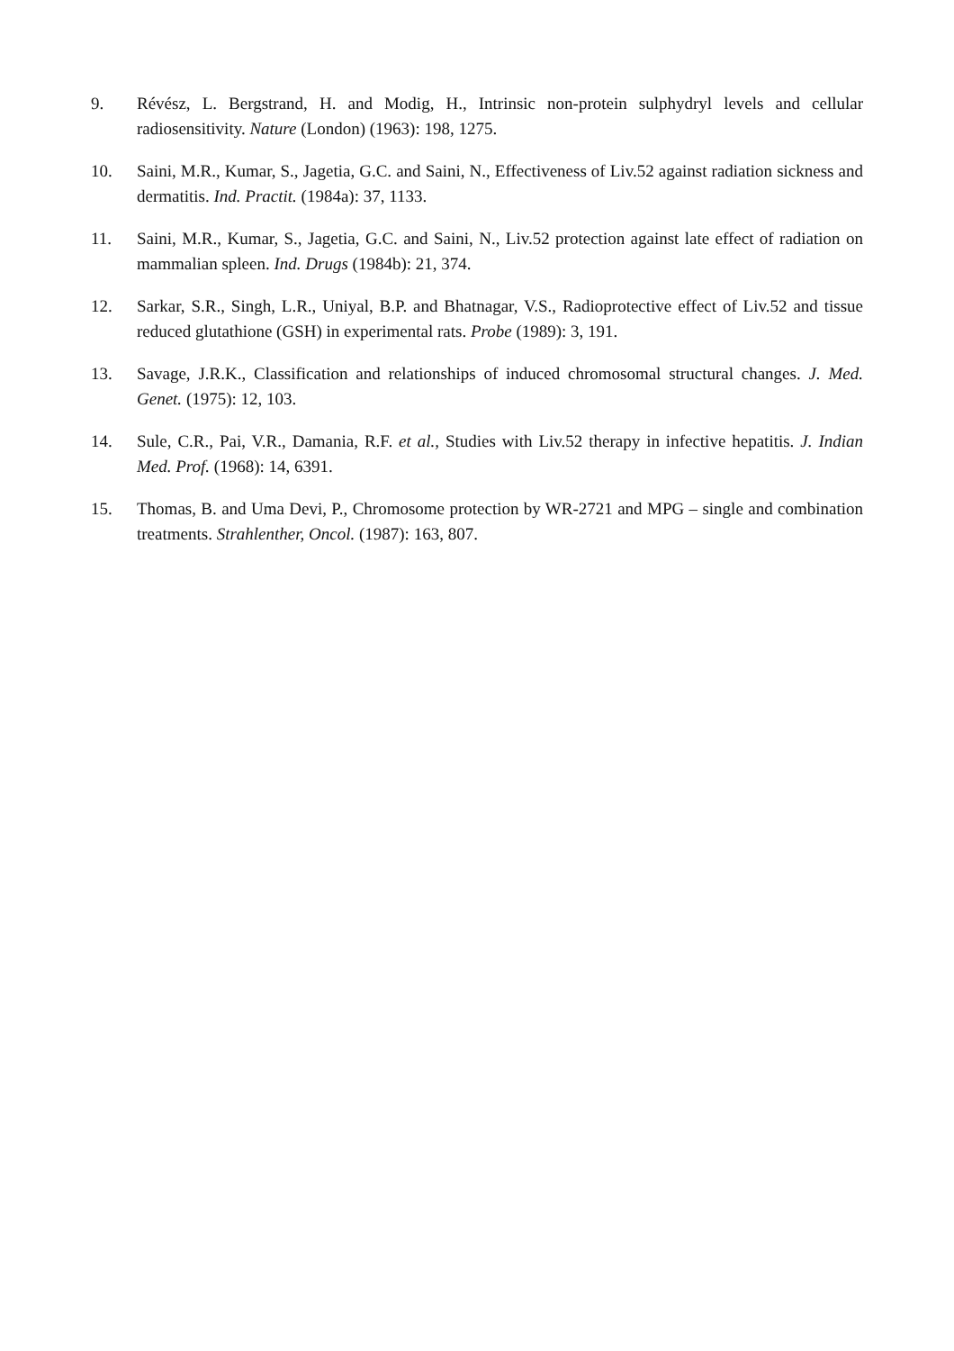9. Révész, L. Bergstrand, H. and Modig, H., Intrinsic non-protein sulphydryl levels and cellular radiosensitivity. Nature (London) (1963): 198, 1275.
10. Saini, M.R., Kumar, S., Jagetia, G.C. and Saini, N., Effectiveness of Liv.52 against radiation sickness and dermatitis. Ind. Practit. (1984a): 37, 1133.
11. Saini, M.R., Kumar, S., Jagetia, G.C. and Saini, N., Liv.52 protection against late effect of radiation on mammalian spleen. Ind. Drugs (1984b): 21, 374.
12. Sarkar, S.R., Singh, L.R., Uniyal, B.P. and Bhatnagar, V.S., Radioprotective effect of Liv.52 and tissue reduced glutathione (GSH) in experimental rats. Probe (1989): 3, 191.
13. Savage, J.R.K., Classification and relationships of induced chromosomal structural changes. J. Med. Genet. (1975): 12, 103.
14. Sule, C.R., Pai, V.R., Damania, R.F. et al., Studies with Liv.52 therapy in infective hepatitis. J. Indian Med. Prof. (1968): 14, 6391.
15. Thomas, B. and Uma Devi, P., Chromosome protection by WR-2721 and MPG – single and combination treatments. Strahlenther, Oncol. (1987): 163, 807.